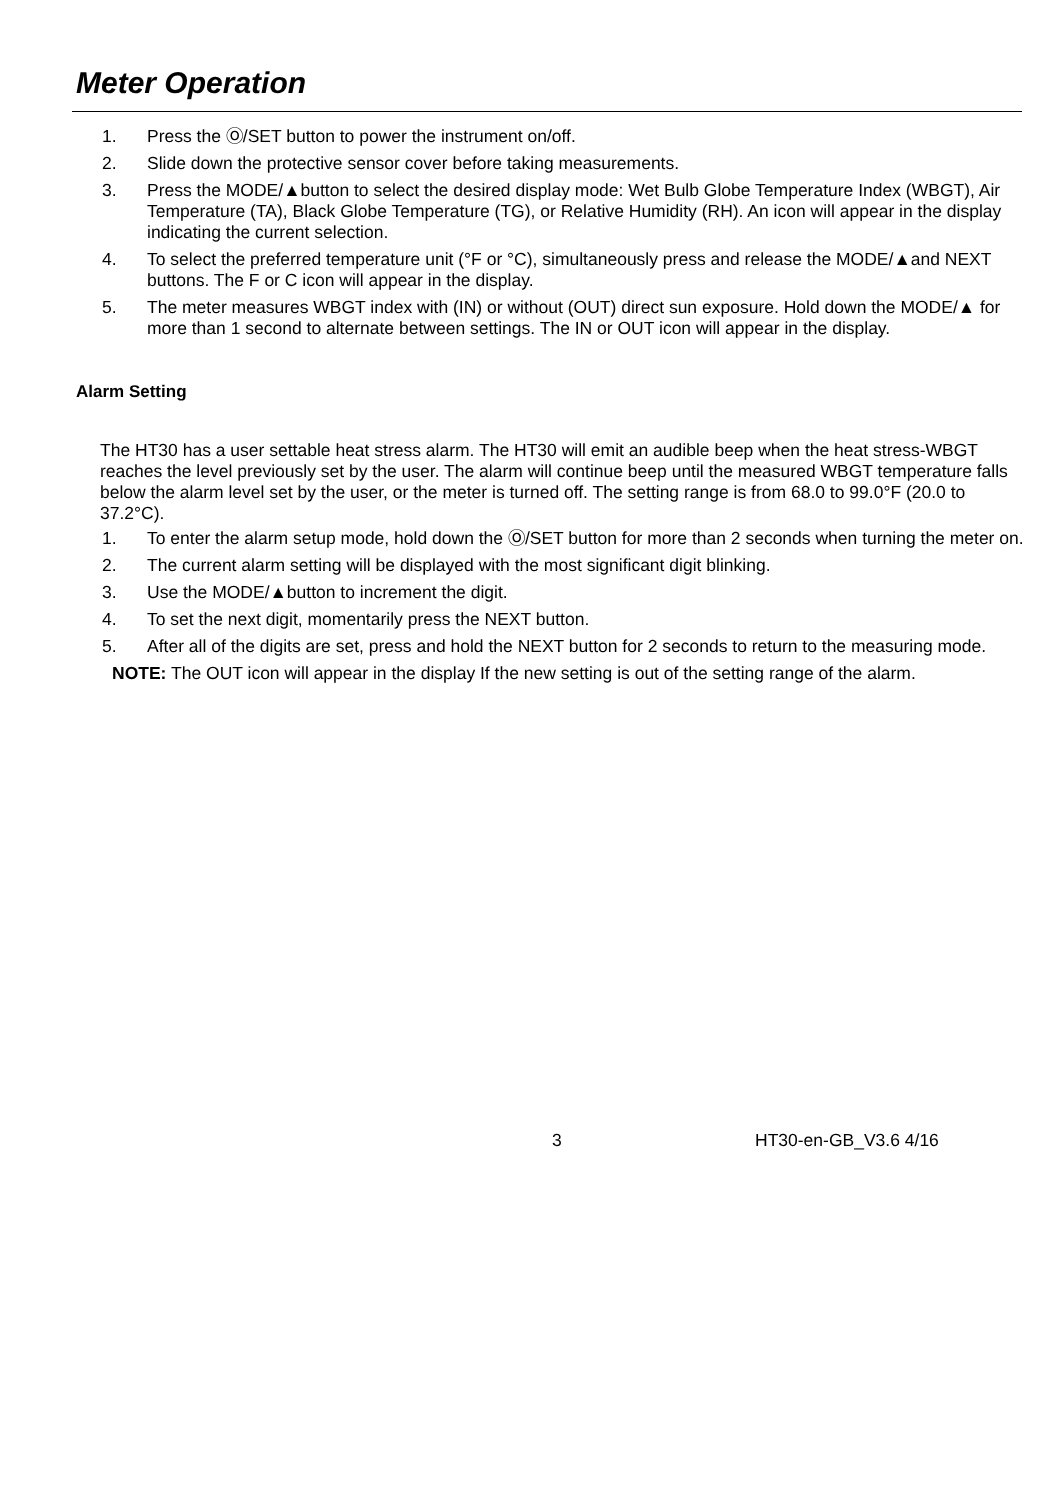Meter Operation
1. Press the Ⓞ/SET button to power the instrument on/off.
2. Slide down the protective sensor cover before taking measurements.
3. Press the MODE/▲button to select the desired display mode: Wet Bulb Globe Temperature Index (WBGT), Air Temperature (TA), Black Globe Temperature (TG), or Relative Humidity (RH). An icon will appear in the display indicating the current selection.
4. To select the preferred temperature unit (°F or °C), simultaneously press and release the MODE/▲and NEXT buttons. The F or C icon will appear in the display.
5. The meter measures WBGT index with (IN) or without (OUT) direct sun exposure. Hold down the MODE/▲ for more than 1 second to alternate between settings. The IN or OUT icon will appear in the display.
Alarm Setting
The HT30 has a user settable heat stress alarm. The HT30 will emit an audible beep when the heat stress-WBGT reaches the level previously set by the user. The alarm will continue beep until the measured WBGT temperature falls below the alarm level set by the user, or the meter is turned off. The setting range is from 68.0 to 99.0°F (20.0 to 37.2°C).
1. To enter the alarm setup mode, hold down the Ⓞ/SET button for more than 2 seconds when turning the meter on.
2. The current alarm setting will be displayed with the most significant digit blinking.
3. Use the MODE/▲button to increment the digit.
4. To set the next digit, momentarily press the NEXT button.
5. After all of the digits are set, press and hold the NEXT button for 2 seconds to return to the measuring mode.
NOTE: The OUT icon will appear in the display If the new setting is out of the setting range of the alarm.
3 HT30-en-GB_V3.6 4/16